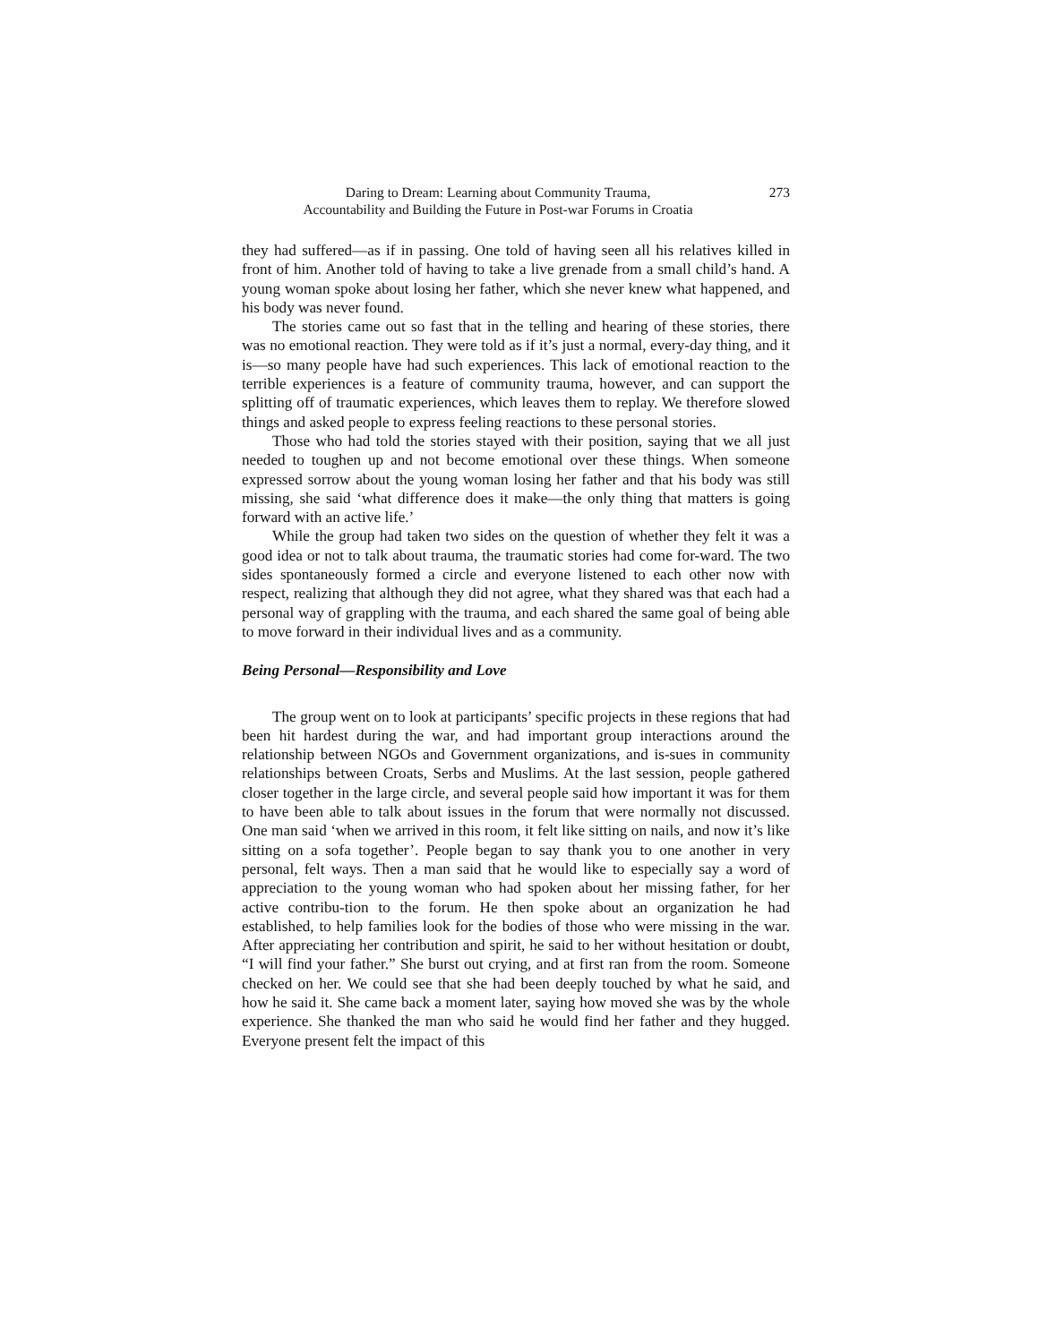Daring to Dream: Learning about Community Trauma,
Accountability and Building the Future in Post-war Forums in Croatia
273
they had suffered—as if in passing. One told of having seen all his relatives killed in front of him. Another told of having to take a live grenade from a small child’s hand. A young woman spoke about losing her father, which she never knew what happened, and his body was never found.
The stories came out so fast that in the telling and hearing of these stories, there was no emotional reaction. They were told as if it’s just a normal, every-day thing, and it is—so many people have had such experiences. This lack of emotional reaction to the terrible experiences is a feature of community trauma, however, and can support the splitting off of traumatic experiences, which leaves them to replay. We therefore slowed things and asked people to express feeling reactions to these personal stories.
Those who had told the stories stayed with their position, saying that we all just needed to toughen up and not become emotional over these things. When someone expressed sorrow about the young woman losing her father and that his body was still missing, she said ‘what difference does it make—the only thing that matters is going forward with an active life.’
While the group had taken two sides on the question of whether they felt it was a good idea or not to talk about trauma, the traumatic stories had come for-ward. The two sides spontaneously formed a circle and everyone listened to each other now with respect, realizing that although they did not agree, what they shared was that each had a personal way of grappling with the trauma, and each shared the same goal of being able to move forward in their individual lives and as a community.
Being Personal—Responsibility and Love
The group went on to look at participants’ specific projects in these regions that had been hit hardest during the war, and had important group interactions around the relationship between NGOs and Government organizations, and is-sues in community relationships between Croats, Serbs and Muslims. At the last session, people gathered closer together in the large circle, and several people said how important it was for them to have been able to talk about issues in the forum that were normally not discussed. One man said ‘when we arrived in this room, it felt like sitting on nails, and now it’s like sitting on a sofa together’. People began to say thank you to one another in very personal, felt ways. Then a man said that he would like to especially say a word of appreciation to the young woman who had spoken about her missing father, for her active contribu-tion to the forum. He then spoke about an organization he had established, to help families look for the bodies of those who were missing in the war. After appreciating her contribution and spirit, he said to her without hesitation or doubt, “I will find your father.” She burst out crying, and at first ran from the room. Someone checked on her. We could see that she had been deeply touched by what he said, and how he said it. She came back a moment later, saying how moved she was by the whole experience. She thanked the man who said he would find her father and they hugged. Everyone present felt the impact of this